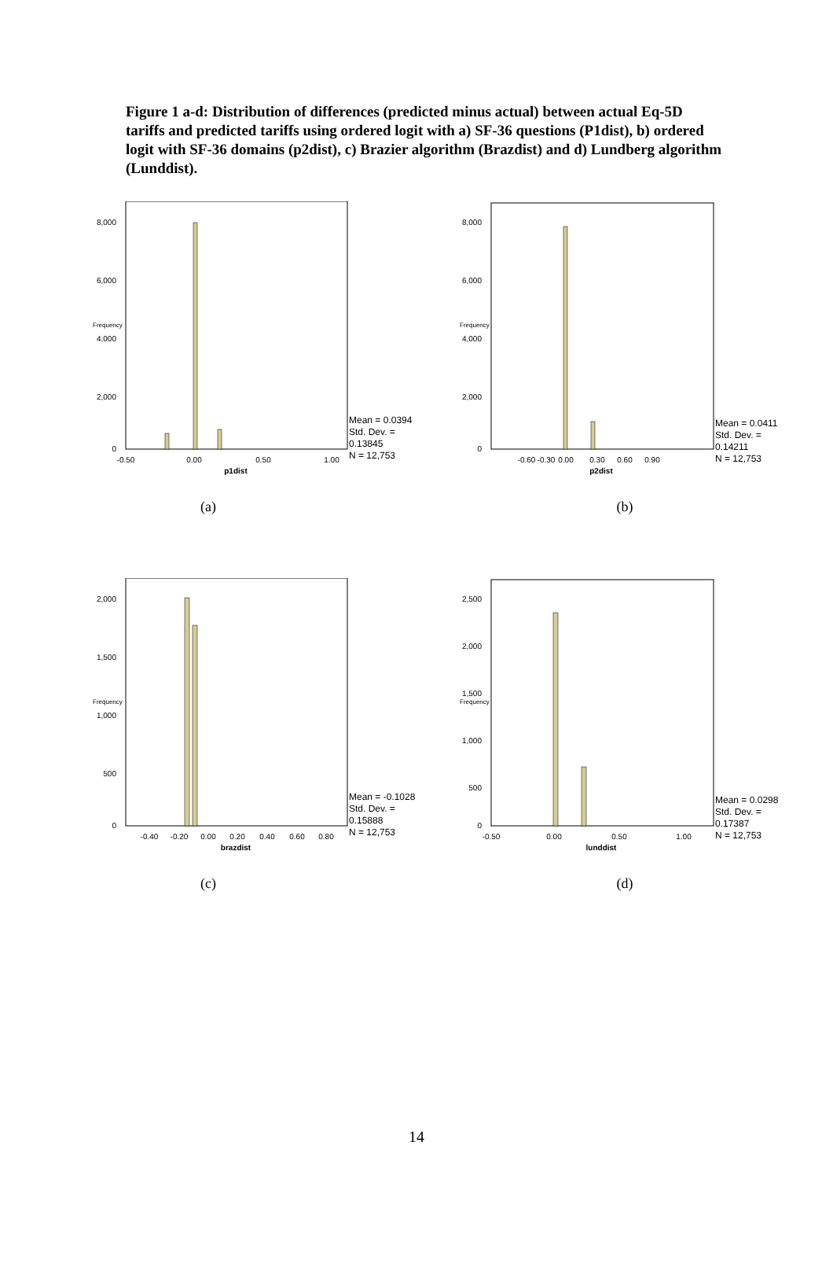Figure 1 a-d: Distribution of differences (predicted minus actual) between actual Eq-5D tariffs and predicted tariffs using ordered logit with a) SF-36 questions (P1dist), b) ordered logit with SF-36 domains (p2dist), c) Brazier algorithm (Brazdist) and d) Lundberg algorithm (Lunddist).
8,000
6,000
4,000
2,000
0
Frequency
-0.50
0.00
0.50
1.00
p1dist
Mean = 0.0394
Std. Dev. =
0.13845
N = 12,753
(a)
8,000
6,000
4,000
2,000
0
Frequency
-0.60
-0.30
0.00
0.30
0.60
0.90
p2dist
Mean = 0.0411
Std. Dev. =
0.14211
N = 12,753
(b)
2,000
1,500
1,000
500
0
Frequency
-0.40
-0.20
0.00
0.20
0.40
0.60
0.80
brazdist
Mean = -0.1028
Std. Dev. =
0.15888
N = 12,753
(c)
2,500
2,000
1,500
1,000
500
0
Frequency
-0.50
0.00
0.50
1.00
lunddist
Mean = 0.0298
Std. Dev. =
0.17387
N = 12,753
(d)
14